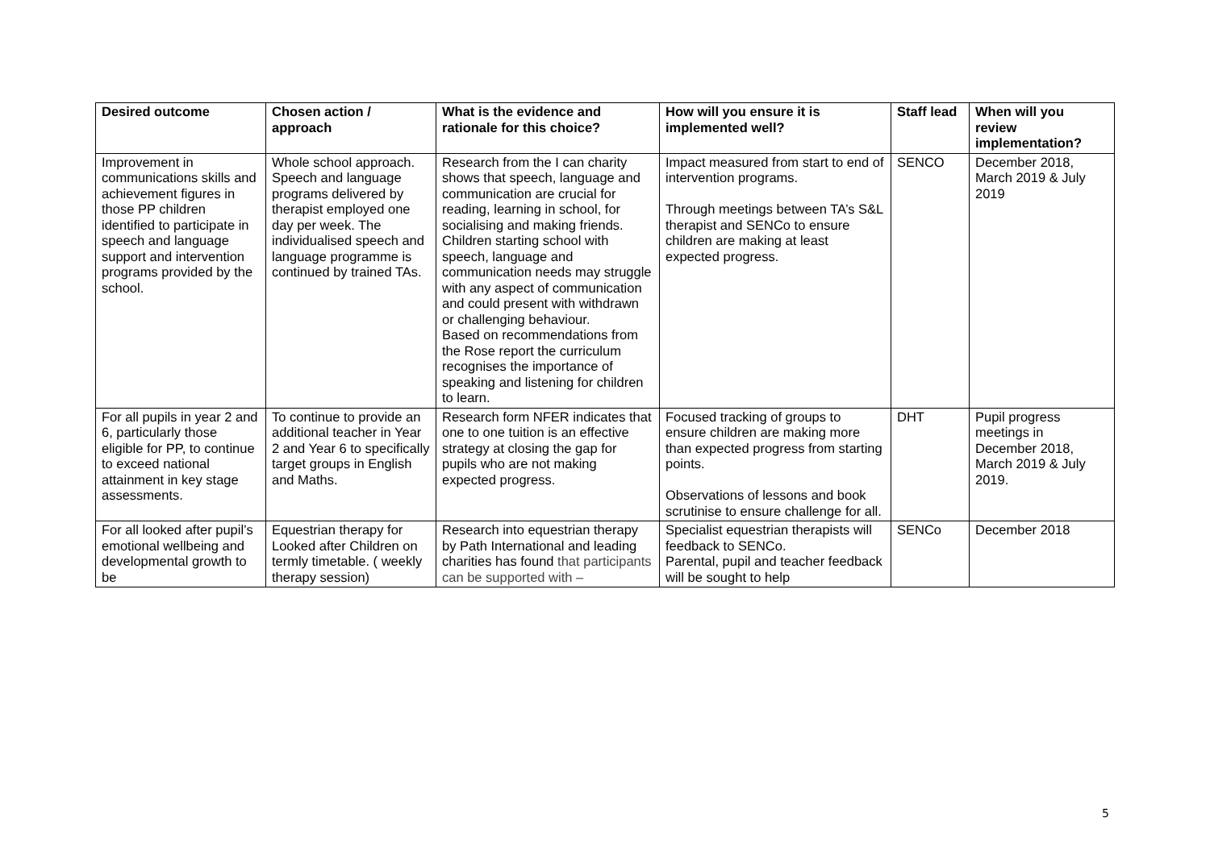| Desired outcome | Chosen action / approach | What is the evidence and rationale for this choice? | How will you ensure it is implemented well? | Staff lead | When will you review implementation? |
| --- | --- | --- | --- | --- | --- |
| Improvement in communications skills and achievement figures in those PP children identified to participate in speech and language support and intervention programs provided by the school. | Whole school approach. Speech and language programs delivered by therapist employed one day per week. The individualised speech and language programme is continued by trained TAs. | Research from the I can charity shows that speech, language and communication are crucial for reading, learning in school, for socialising and making friends. Children starting school with speech, language and communication needs may struggle with any aspect of communication and could present with withdrawn or challenging behaviour. Based on recommendations from the Rose report the curriculum recognises the importance of speaking and listening for children to learn. | Impact measured from start to end of intervention programs. Through meetings between TA’s S&L therapist and SENCo to ensure children are making at least expected progress. | SENCO | December 2018, March 2019 & July 2019 |
| For all pupils in year 2 and 6, particularly those eligible for PP, to continue to exceed national attainment in key stage assessments. | To continue to provide an additional teacher in Year 2 and Year 6 to specifically target groups in English and Maths. | Research form NFER indicates that one to one tuition is an effective strategy at closing the gap for pupils who are not making expected progress. | Focused tracking of groups to ensure children are making more than expected progress from starting points. Observations of lessons and book scrutinise to ensure challenge for all. | DHT | Pupil progress meetings in December 2018, March 2019 & July 2019. |
| For all looked after pupil’s emotional wellbeing and developmental growth to be | Equestrian therapy for Looked after Children on termly timetable. ( weekly therapy session) | Research into equestrian therapy by Path International and leading charities has found that participants can be supported with – | Specialist equestrian therapists will feedback to SENCo. Parental, pupil and teacher feedback will be sought to help | SENCo | December 2018 |
5